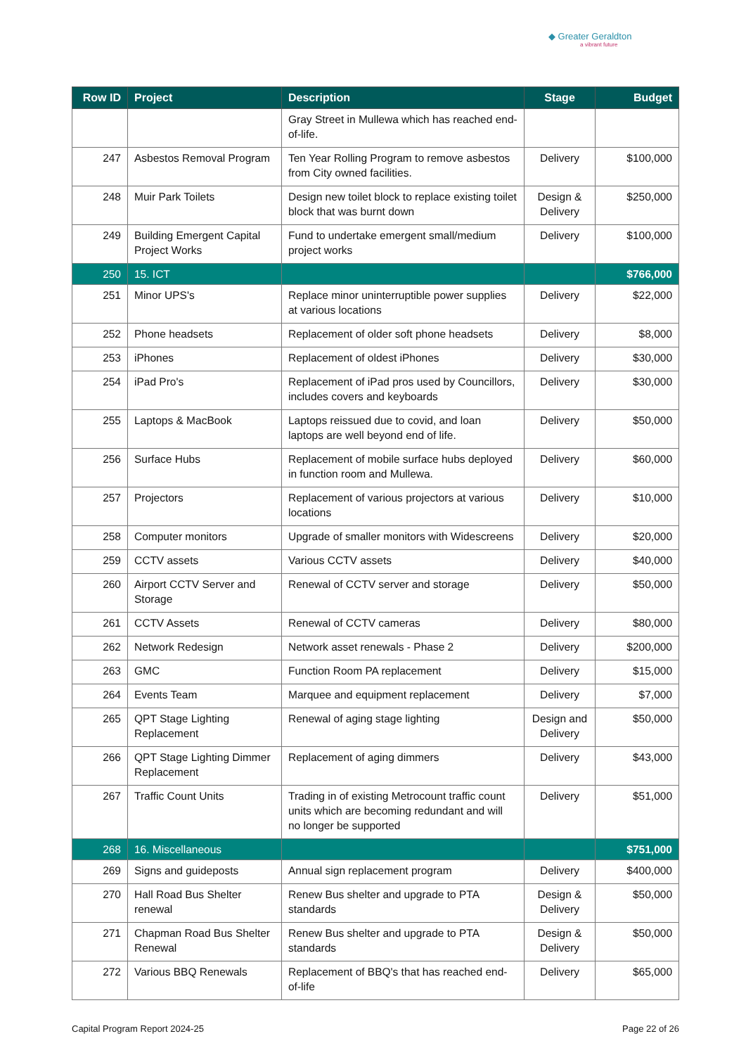◆ Greater Geraldton
a vibrant future
| Row ID | Project | Description | Stage | Budget |
| --- | --- | --- | --- | --- |
| | | Gray Street in Mullewa which has reached end-of-life. | | |
| 247 | Asbestos Removal Program | Ten Year Rolling Program to remove asbestos from City owned facilities. | Delivery | $100,000 |
| 248 | Muir Park Toilets | Design new toilet block to replace existing toilet block that was burnt down | Design & Delivery | $250,000 |
| 249 | Building Emergent Capital Project Works | Fund to undertake emergent small/medium project works | Delivery | $100,000 |
| 250 | 15. ICT | | | $766,000 |
| 251 | Minor UPS's | Replace minor uninterruptible power supplies at various locations | Delivery | $22,000 |
| 252 | Phone headsets | Replacement of older soft phone headsets | Delivery | $8,000 |
| 253 | iPhones | Replacement of oldest iPhones | Delivery | $30,000 |
| 254 | iPad Pro's | Replacement of iPad pros used by Councillors, includes covers and keyboards | Delivery | $30,000 |
| 255 | Laptops & MacBook | Laptops reissued due to covid, and loan laptops are well beyond end of life. | Delivery | $50,000 |
| 256 | Surface Hubs | Replacement of mobile surface hubs deployed in function room and Mullewa. | Delivery | $60,000 |
| 257 | Projectors | Replacement of various projectors at various locations | Delivery | $10,000 |
| 258 | Computer monitors | Upgrade of smaller monitors with Widescreens | Delivery | $20,000 |
| 259 | CCTV assets | Various CCTV assets | Delivery | $40,000 |
| 260 | Airport CCTV Server and Storage | Renewal of CCTV server and storage | Delivery | $50,000 |
| 261 | CCTV Assets | Renewal of CCTV cameras | Delivery | $80,000 |
| 262 | Network Redesign | Network asset renewals - Phase 2 | Delivery | $200,000 |
| 263 | GMC | Function Room PA replacement | Delivery | $15,000 |
| 264 | Events Team | Marquee and equipment replacement | Delivery | $7,000 |
| 265 | QPT Stage Lighting Replacement | Renewal of aging stage lighting | Design and Delivery | $50,000 |
| 266 | QPT Stage Lighting Dimmer Replacement | Replacement of aging dimmers | Delivery | $43,000 |
| 267 | Traffic Count Units | Trading in of existing Metrocount traffic count units which are becoming redundant and will no longer be supported | Delivery | $51,000 |
| 268 | 16. Miscellaneous | | | $751,000 |
| 269 | Signs and guideposts | Annual sign replacement program | Delivery | $400,000 |
| 270 | Hall Road Bus Shelter renewal | Renew Bus shelter and upgrade to PTA standards | Design & Delivery | $50,000 |
| 271 | Chapman Road Bus Shelter Renewal | Renew Bus shelter and upgrade to PTA standards | Design & Delivery | $50,000 |
| 272 | Various BBQ Renewals | Replacement of BBQ's that has reached end-of-life | Delivery | $65,000 |
Capital Program Report 2024-25 Page 22 of 26